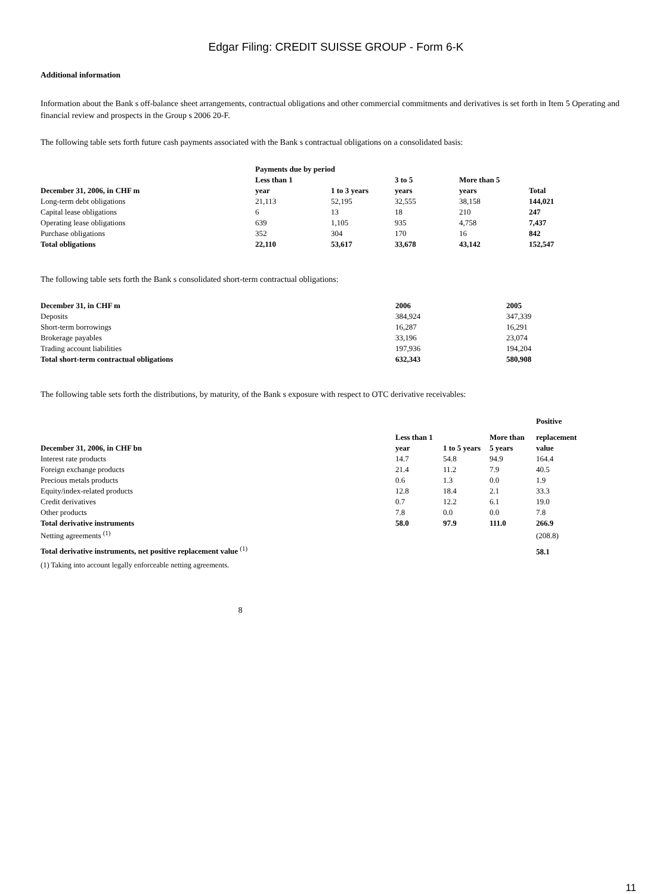Edgar Filing: CREDIT SUISSE GROUP - Form 6-K
Additional information
Information about the Bank s off-balance sheet arrangements, contractual obligations and other commercial commitments and derivatives is set forth in Item 5 Operating and financial review and prospects in the Group s 2006 20-F.
The following table sets forth future cash payments associated with the Bank s contractual obligations on a consolidated basis:
| | Payments due by period | | | | |
| --- | --- | --- | --- | --- | --- |
| | Less than 1 | | 3 to 5 | More than 5 | |
| December 31, 2006, in CHF m | year | 1 to 3 years | years | years | Total |
| Long-term debt obligations | 21,113 | 52,195 | 32,555 | 38,158 | 144,021 |
| Capital lease obligations | 6 | 13 | 18 | 210 | 247 |
| Operating lease obligations | 639 | 1,105 | 935 | 4,758 | 7,437 |
| Purchase obligations | 352 | 304 | 170 | 16 | 842 |
| Total obligations | 22,110 | 53,617 | 33,678 | 43,142 | 152,547 |
The following table sets forth the Bank s consolidated short-term contractual obligations:
| December 31, in CHF m | 2006 | 2005 |
| --- | --- | --- |
| Deposits | 384,924 | 347,339 |
| Short-term borrowings | 16,287 | 16,291 |
| Brokerage payables | 33,196 | 23,074 |
| Trading account liabilities | 197,936 | 194,204 |
| Total short-term contractual obligations | 632,343 | 580,908 |
The following table sets forth the distributions, by maturity, of the Bank s exposure with respect to OTC derivative receivables:
| | | | | Positive |
| --- | --- | --- | --- | --- |
| | Less than 1 | | More than | replacement |
| December 31, 2006, in CHF bn | year | 1 to 5 years | 5 years | value |
| Interest rate products | 14.7 | 54.8 | 94.9 | 164.4 |
| Foreign exchange products | 21.4 | 11.2 | 7.9 | 40.5 |
| Precious metals products | 0.6 | 1.3 | 0.0 | 1.9 |
| Equity/index-related products | 12.8 | 18.4 | 2.1 | 33.3 |
| Credit derivatives | 0.7 | 12.2 | 6.1 | 19.0 |
| Other products | 7.8 | 0.0 | 0.0 | 7.8 |
| Total derivative instruments | 58.0 | 97.9 | 111.0 | 266.9 |
| Netting agreements <sup>(1)</sup> | | | | (208.8) |
| Total derivative instruments, net positive replacement value <sup>(1)</sup> | | | | 58.1 |
(1) Taking into account legally enforceable netting agreements.
8
11